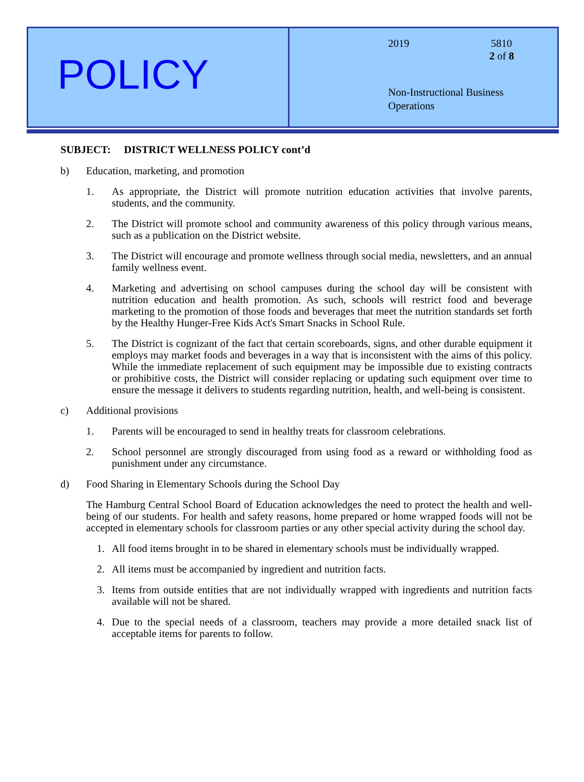POLICY
2019 5810
2 of 8
Non-Instructional Business
Operations
SUBJECT: DISTRICT WELLNESS POLICY cont’d
b) Education, marketing, and promotion
1. As appropriate, the District will promote nutrition education activities that involve parents, students, and the community.
2. The District will promote school and community awareness of this policy through various means, such as a publication on the District website.
3. The District will encourage and promote wellness through social media, newsletters, and an annual family wellness event.
4. Marketing and advertising on school campuses during the school day will be consistent with nutrition education and health promotion. As such, schools will restrict food and beverage marketing to the promotion of those foods and beverages that meet the nutrition standards set forth by the Healthy Hunger-Free Kids Act's Smart Snacks in School Rule.
5. The District is cognizant of the fact that certain scoreboards, signs, and other durable equipment it employs may market foods and beverages in a way that is inconsistent with the aims of this policy. While the immediate replacement of such equipment may be impossible due to existing contracts or prohibitive costs, the District will consider replacing or updating such equipment over time to ensure the message it delivers to students regarding nutrition, health, and well-being is consistent.
c) Additional provisions
1. Parents will be encouraged to send in healthy treats for classroom celebrations.
2. School personnel are strongly discouraged from using food as a reward or withholding food as punishment under any circumstance.
d) Food Sharing in Elementary Schools during the School Day
The Hamburg Central School Board of Education acknowledges the need to protect the health and well-being of our students. For health and safety reasons, home prepared or home wrapped foods will not be accepted in elementary schools for classroom parties or any other special activity during the school day.
1. All food items brought in to be shared in elementary schools must be individually wrapped.
2. All items must be accompanied by ingredient and nutrition facts.
3. Items from outside entities that are not individually wrapped with ingredients and nutrition facts available will not be shared.
4. Due to the special needs of a classroom, teachers may provide a more detailed snack list of acceptable items for parents to follow.